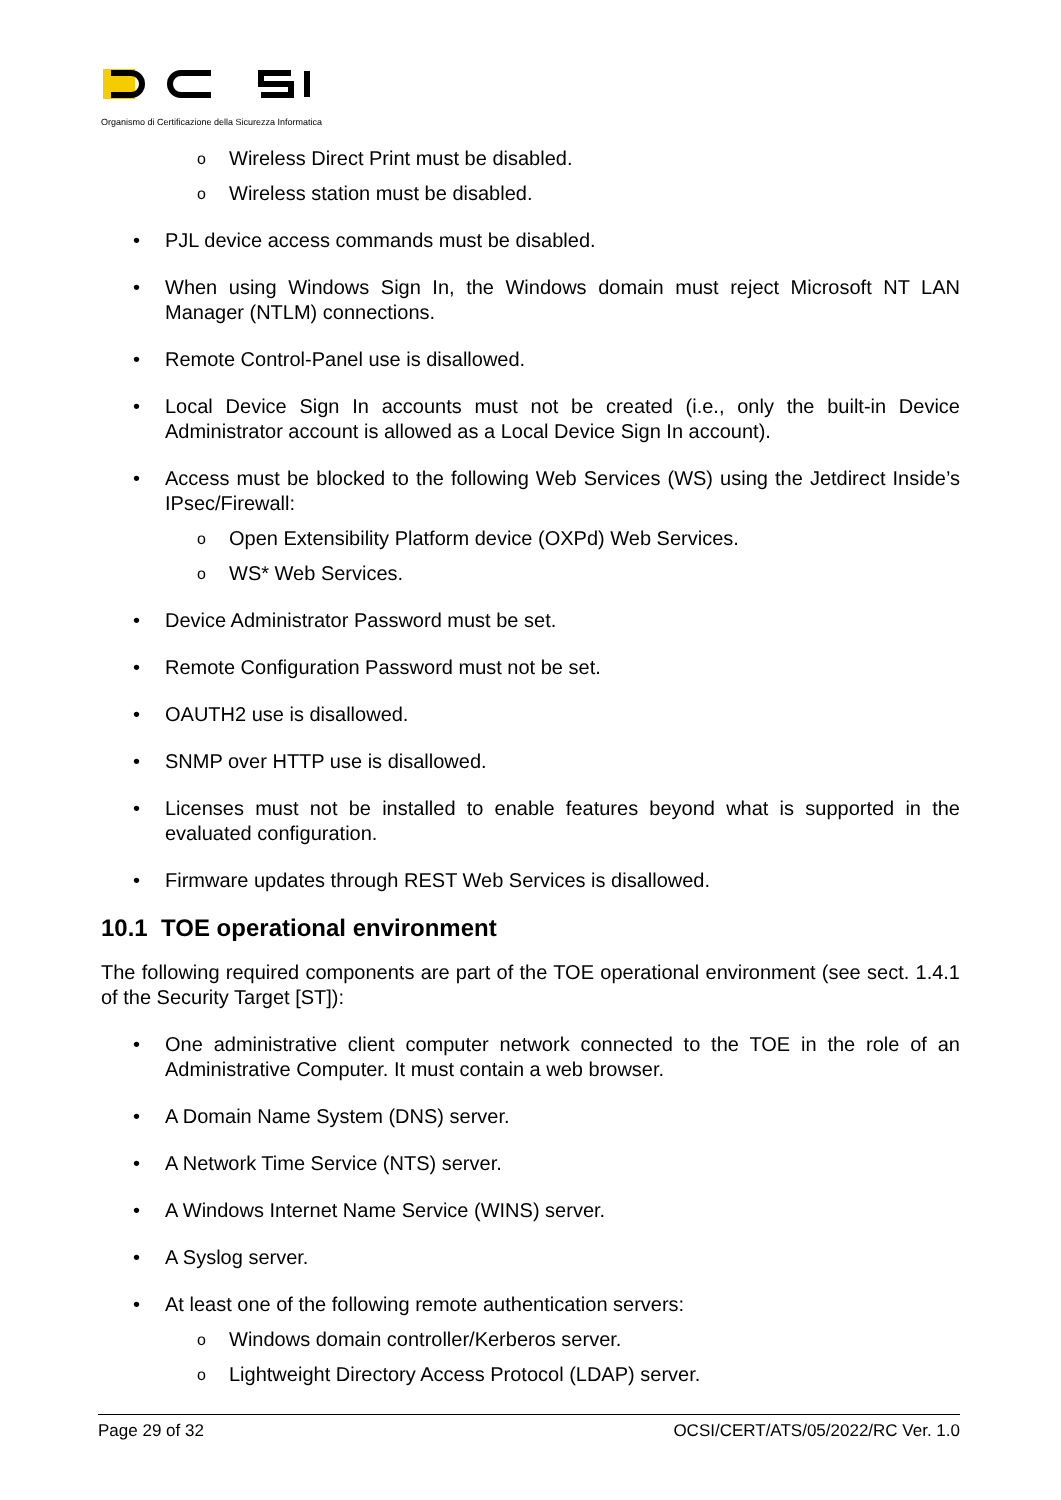Organismo di Certificazione della Sicurezza Informatica
o Wireless Direct Print must be disabled.
o Wireless station must be disabled.
• PJL device access commands must be disabled.
• When using Windows Sign In, the Windows domain must reject Microsoft NT LAN Manager (NTLM) connections.
• Remote Control-Panel use is disallowed.
• Local Device Sign In accounts must not be created (i.e., only the built-in Device Administrator account is allowed as a Local Device Sign In account).
• Access must be blocked to the following Web Services (WS) using the Jetdirect Inside’s IPsec/Firewall:
o Open Extensibility Platform device (OXPd) Web Services.
o WS* Web Services.
• Device Administrator Password must be set.
• Remote Configuration Password must not be set.
• OAUTH2 use is disallowed.
• SNMP over HTTP use is disallowed.
• Licenses must not be installed to enable features beyond what is supported in the evaluated configuration.
• Firmware updates through REST Web Services is disallowed.
10.1 TOE operational environment
The following required components are part of the TOE operational environment (see sect. 1.4.1 of the Security Target [ST]):
• One administrative client computer network connected to the TOE in the role of an Administrative Computer. It must contain a web browser.
• A Domain Name System (DNS) server.
• A Network Time Service (NTS) server.
• A Windows Internet Name Service (WINS) server.
• A Syslog server.
• At least one of the following remote authentication servers:
o Windows domain controller/Kerberos server.
o Lightweight Directory Access Protocol (LDAP) server.
Page 29 of 32 OCSI/CERT/ATS/05/2022/RC Ver. 1.0